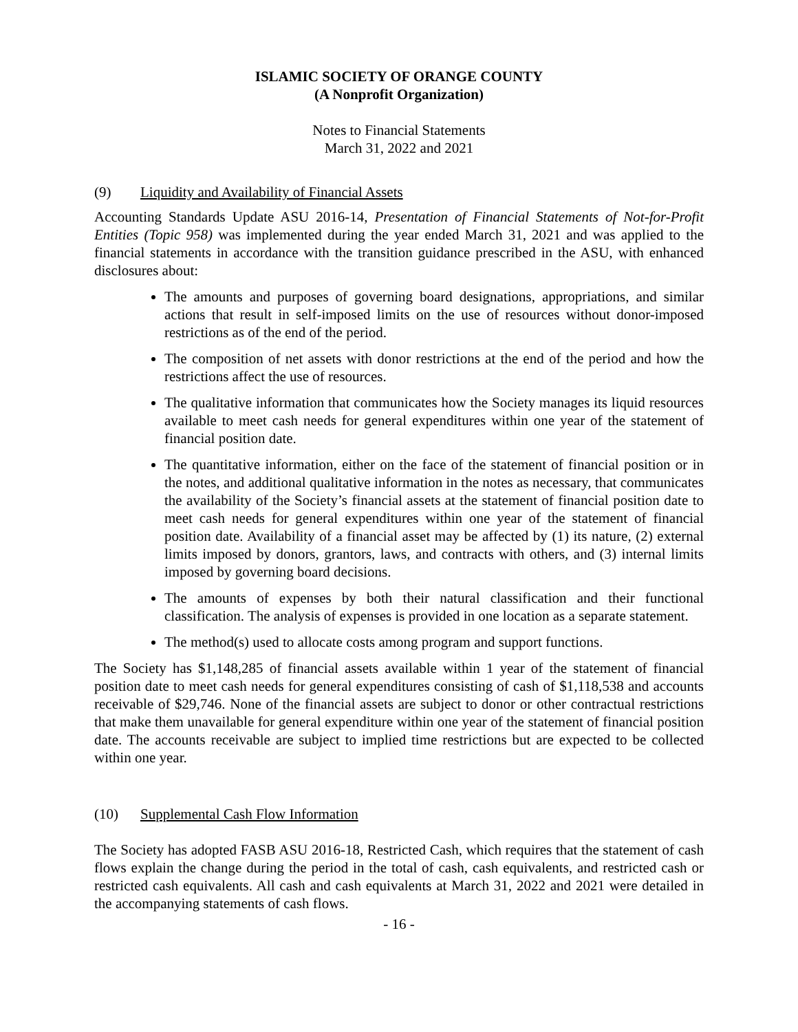ISLAMIC SOCIETY OF ORANGE COUNTY
(A Nonprofit Organization)
Notes to Financial Statements
March 31, 2022 and 2021
(9) Liquidity and Availability of Financial Assets
Accounting Standards Update ASU 2016-14, Presentation of Financial Statements of Not-for-Profit Entities (Topic 958) was implemented during the year ended March 31, 2021 and was applied to the financial statements in accordance with the transition guidance prescribed in the ASU, with enhanced disclosures about:
The amounts and purposes of governing board designations, appropriations, and similar actions that result in self-imposed limits on the use of resources without donor-imposed restrictions as of the end of the period.
The composition of net assets with donor restrictions at the end of the period and how the restrictions affect the use of resources.
The qualitative information that communicates how the Society manages its liquid resources available to meet cash needs for general expenditures within one year of the statement of financial position date.
The quantitative information, either on the face of the statement of financial position or in the notes, and additional qualitative information in the notes as necessary, that communicates the availability of the Society’s financial assets at the statement of financial position date to meet cash needs for general expenditures within one year of the statement of financial position date. Availability of a financial asset may be affected by (1) its nature, (2) external limits imposed by donors, grantors, laws, and contracts with others, and (3) internal limits imposed by governing board decisions.
The amounts of expenses by both their natural classification and their functional classification. The analysis of expenses is provided in one location as a separate statement.
The method(s) used to allocate costs among program and support functions.
The Society has $1,148,285 of financial assets available within 1 year of the statement of financial position date to meet cash needs for general expenditures consisting of cash of $1,118,538 and accounts receivable of $29,746. None of the financial assets are subject to donor or other contractual restrictions that make them unavailable for general expenditure within one year of the statement of financial position date. The accounts receivable are subject to implied time restrictions but are expected to be collected within one year.
(10) Supplemental Cash Flow Information
The Society has adopted FASB ASU 2016-18, Restricted Cash, which requires that the statement of cash flows explain the change during the period in the total of cash, cash equivalents, and restricted cash or restricted cash equivalents. All cash and cash equivalents at March 31, 2022 and 2021 were detailed in the accompanying statements of cash flows.
- 16 -